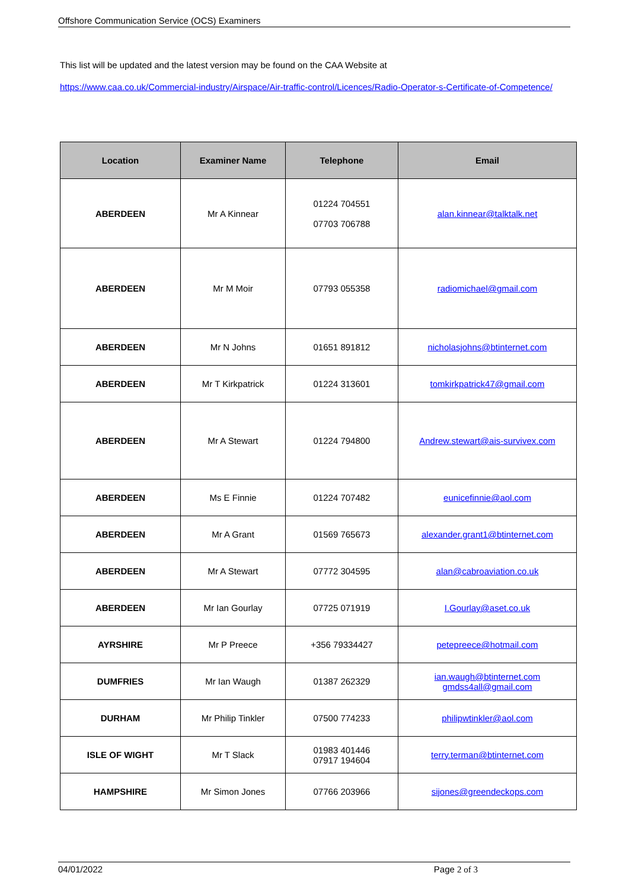Offshore Communication Service (OCS) Examiners
This list will be updated and the latest version may be found on the CAA Website at
https://www.caa.co.uk/Commercial-industry/Airspace/Air-traffic-control/Licences/Radio-Operator-s-Certificate-of-Competence/
| Location | Examiner Name | Telephone | Email |
| --- | --- | --- | --- |
| ABERDEEN | Mr A Kinnear | 01224 704551 07703 706788 | alan.kinnear@talktalk.net |
| ABERDEEN | Mr M Moir | 07793 055358 | radiomichael@gmail.com |
| ABERDEEN | Mr N Johns | 01651 891812 | nicholasjohns@btinternet.com |
| ABERDEEN | Mr T Kirkpatrick | 01224 313601 | tomkirkpatrick47@gmail.com |
| ABERDEEN | Mr A Stewart | 01224 794800 | Andrew.stewart@ais-survivex.com |
| ABERDEEN | Ms E Finnie | 01224 707482 | eunicefinnie@aol.com |
| ABERDEEN | Mr A Grant | 01569 765673 | alexander.grant1@btinternet.com |
| ABERDEEN | Mr A Stewart | 07772 304595 | alan@cabroaviation.co.uk |
| ABERDEEN | Mr Ian Gourlay | 07725 071919 | I.Gourlay@aset.co.uk |
| AYRSHIRE | Mr P Preece | +356 79334427 | petepreece@hotmail.com |
| DUMFRIES | Mr Ian Waugh | 01387 262329 | ian.waugh@btinternet.com gmdss4all@gmail.com |
| DURHAM | Mr Philip Tinkler | 07500 774233 | philipwtinkler@aol.com |
| ISLE OF WIGHT | Mr T Slack | 01983 401446 07917 194604 | terry.terman@btinternet.com |
| HAMPSHIRE | Mr Simon Jones | 07766 203966 | sijones@greendeckops.com |
04/01/2022 Page 2 of 3